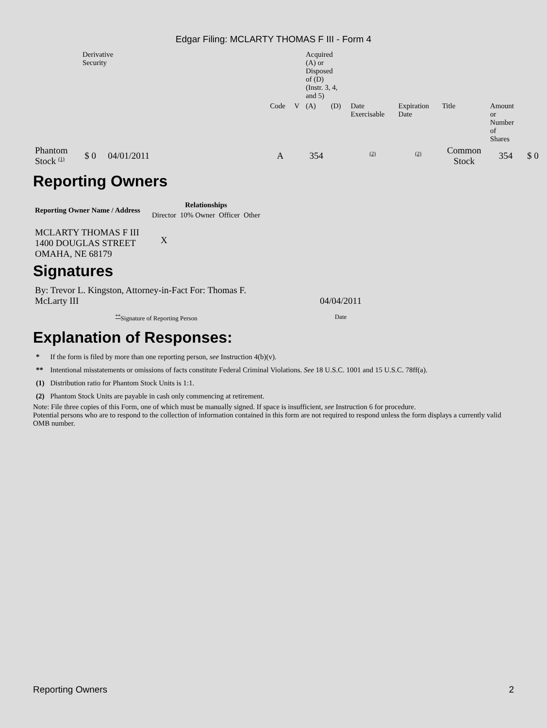Edgar Filing: MCLARTY THOMAS F III - Form 4
| | Derivative Security | | | | | Acquired (A) or Disposed of (D) (Instr. 3, 4, and 5) | | | | | | |
| | | | | Code | V | (A) | (D) | Date Exercisable | Expiration Date | Title | Amount or Number of Shares | |
| Phantom Stock <sup>(1)</sup> | $ 0 | 04/01/2011 | | A | | 354 | | <sup>(2)</sup> | <sup>(2)</sup> | Common Stock | 354 | $ 0 |
Reporting Owners
| Reporting Owner Name / Address | Relationships | | | |
| --- | --- | --- | --- | --- |
| | Director | 10% Owner | Officer | Other |
| MCLARTY THOMAS F III 1400 DOUGLAS STREET OMAHA, NE 68179 | X | | | |
Signatures
| By: Trevor L. Kingston, Attorney-in-Fact For: Thomas F. McLarty III | 04/04/2011 |
| <sup>**</sup> Signature of Reporting Person | Date |
Explanation of Responses:
| * | If the form is filed by more than one reporting person, see Instruction 4(b)(v). |
| ** | Intentional misstatements or omissions of facts constitute Federal Criminal Violations. See 18 U.S.C. 1001 and 15 U.S.C. 78ff(a). |
| (1) | Distribution ratio for Phantom Stock Units is 1:1. |
| (2) | Phantom Stock Units are payable in cash only commencing at retirement. |
Note: File three copies of this Form, one of which must be manually signed. If space is insufficient, see Instruction 6 for procedure.
Potential persons who are to respond to the collection of information contained in this form are not required to respond unless the form displays a currently valid OMB number.
Reporting Owners 2